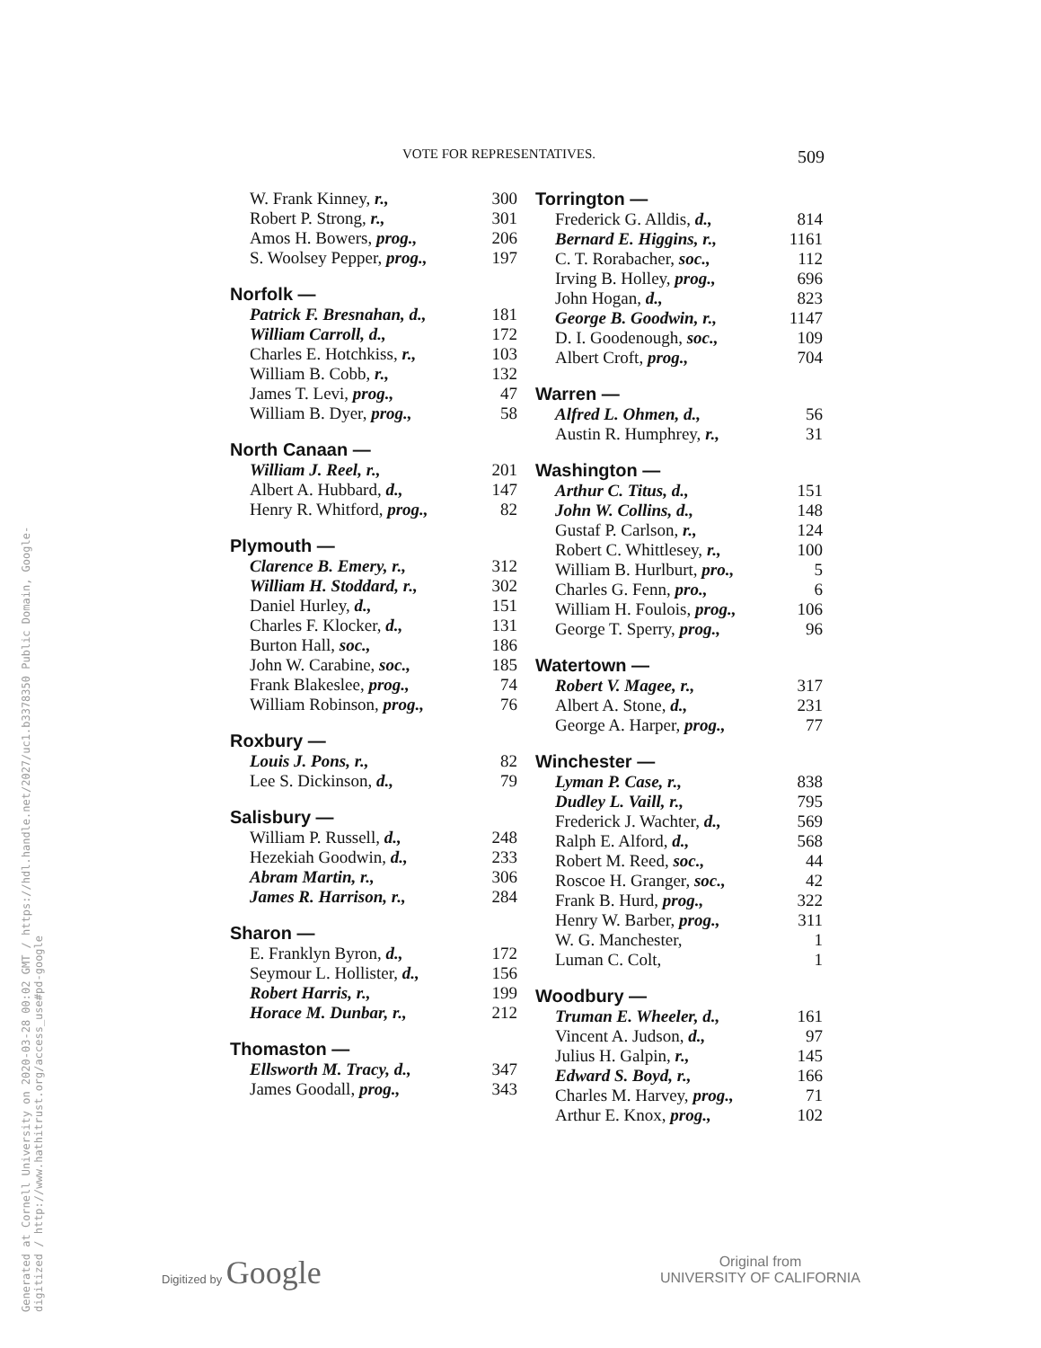Generated at Cornell University on 2020-03-28 00:02 GMT / https://hdl.handle.net/2027/uc1.b3378350 Public Domain, Google-digitized / http://www.hathitrust.org/access_use#pd-google
VOTE FOR REPRESENTATIVES. 509
| W. Frank Kinney, r., | 300 |
| Robert P. Strong, r., | 301 |
| Amos H. Bowers, prog., | 206 |
| S. Woolsey Pepper, prog., | 197 |
Norfolk —
| Patrick F. Bresnahan, d., | 181 |
| William Carroll, d., | 172 |
| Charles E. Hotchkiss, r., | 103 |
| William B. Cobb, r., | 132 |
| James T. Levi, prog., | 47 |
| William B. Dyer, prog., | 58 |
North Canaan —
| William J. Reel, r., | 201 |
| Albert A. Hubbard, d., | 147 |
| Henry R. Whitford, prog., | 82 |
Plymouth —
| Clarence B. Emery, r., | 312 |
| William H. Stoddard, r., | 302 |
| Daniel Hurley, d., | 151 |
| Charles F. Klocker, d., | 131 |
| Burton Hall, soc., | 186 |
| John W. Carabine, soc., | 185 |
| Frank Blakeslee, prog., | 74 |
| William Robinson, prog., | 76 |
Roxbury —
| Louis J. Pons, r., | 82 |
| Lee S. Dickinson, d., | 79 |
Salisbury —
| William P. Russell, d., | 248 |
| Hezekiah Goodwin, d., | 233 |
| Abram Martin, r., | 306 |
| James R. Harrison, r., | 284 |
Sharon —
| E. Franklyn Byron, d., | 172 |
| Seymour L. Hollister, d., | 156 |
| Robert Harris, r., | 199 |
| Horace M. Dunbar, r., | 212 |
Thomaston —
| Ellsworth M. Tracy, d., | 347 |
| James Goodall, prog., | 343 |
Torrington —
| Frederick G. Alldis, d., | 814 |
| Bernard E. Higgins, r., | 1161 |
| C. T. Rorabacher, soc., | 112 |
| Irving B. Holley, prog., | 696 |
| John Hogan, d., | 823 |
| George B. Goodwin, r., | 1147 |
| D. I. Goodenough, soc., | 109 |
| Albert Croft, prog., | 704 |
Warren —
| Alfred L. Ohmen, d., | 56 |
| Austin R. Humphrey, r., | 31 |
Washington —
| Arthur C. Titus, d., | 151 |
| John W. Collins, d., | 148 |
| Gustaf P. Carlson, r., | 124 |
| Robert C. Whittlesey, r., | 100 |
| William B. Hurlburt, pro., | 5 |
| Charles G. Fenn, pro., | 6 |
| William H. Foulois, prog., | 106 |
| George T. Sperry, prog., | 96 |
Watertown —
| Robert V. Magee, r., | 317 |
| Albert A. Stone, d., | 231 |
| George A. Harper, prog., | 77 |
Winchester —
| Lyman P. Case, r., | 838 |
| Dudley L. Vaill, r., | 795 |
| Frederick J. Wachter, d., | 569 |
| Ralph E. Alford, d., | 568 |
| Robert M. Reed, soc., | 44 |
| Roscoe H. Granger, soc., | 42 |
| Frank B. Hurd, prog., | 322 |
| Henry W. Barber, prog., | 311 |
| W. G. Manchester, | 1 |
| Luman C. Colt, | 1 |
Woodbury —
| Truman E. Wheeler, d., | 161 |
| Vincent A. Judson, d., | 97 |
| Julius H. Galpin, r., | 145 |
| Edward S. Boyd, r., | 166 |
| Charles M. Harvey, prog., | 71 |
| Arthur E. Knox, prog., | 102 |
Digitized by Google
Original from
UNIVERSITY OF CALIFORNIA